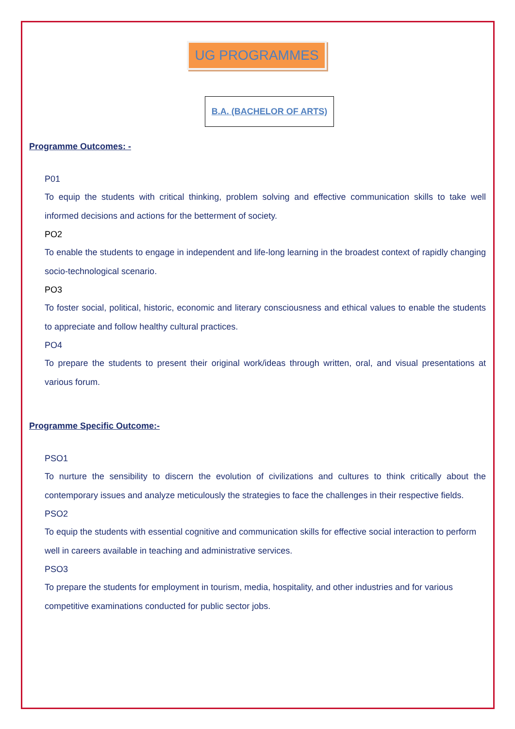UG PROGRAMMES
B.A. (BACHELOR OF ARTS)
Programme Outcomes: -
P01
To equip the students with critical thinking, problem solving and effective communication skills to take well informed decisions and actions for the betterment of society.
PO2
To enable the students to engage in independent and life-long learning in the broadest context of rapidly changing socio-technological scenario.
PO3
To foster social, political, historic, economic and literary consciousness and ethical values to enable the students to appreciate and follow healthy cultural practices.
PO4
To prepare the students to present their original work/ideas through written, oral, and visual presentations at various forum.
Programme Specific Outcome:-
PSO1
To nurture the sensibility to discern the evolution of civilizations and cultures to think critically about the contemporary issues and analyze meticulously the strategies to face the challenges in their respective fields.
PSO2
To equip the students with essential cognitive and communication skills for effective social interaction to perform well in careers available in teaching and administrative services.
PSO3
To prepare the students for employment in tourism, media, hospitality, and other industries and for various competitive examinations conducted for public sector jobs.